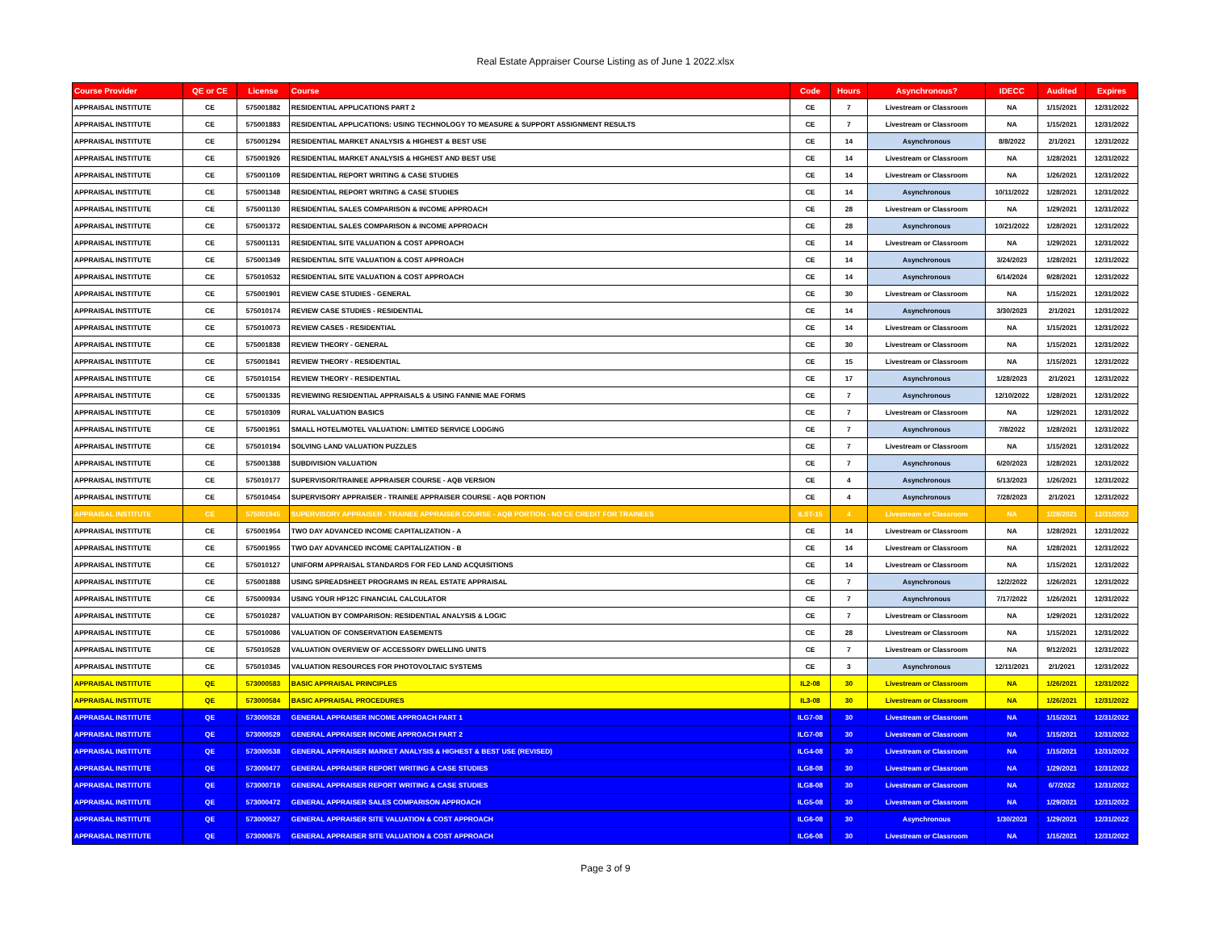Real Estate Appraiser Course Listing as of June 1 2022.xlsx
| Course Provider | QE or CE | License | Course | Code | Hours | Asynchronous? | IDECC | Audited | Expires |
| --- | --- | --- | --- | --- | --- | --- | --- | --- | --- |
| APPRAISAL INSTITUTE | CE | 575001882 | RESIDENTIAL APPLICATIONS PART 2 | CE | 7 | Livestream or Classroom | NA | 1/15/2021 | 12/31/2022 |
| APPRAISAL INSTITUTE | CE | 575001883 | RESIDENTIAL APPLICATIONS: USING TECHNOLOGY TO MEASURE & SUPPORT ASSIGNMENT RESULTS | CE | 7 | Livestream or Classroom | NA | 1/15/2021 | 12/31/2022 |
| APPRAISAL INSTITUTE | CE | 575001294 | RESIDENTIAL MARKET ANALYSIS & HIGHEST & BEST USE | CE | 14 | Asynchronous | 8/8/2022 | 2/1/2021 | 12/31/2022 |
| APPRAISAL INSTITUTE | CE | 575001926 | RESIDENTIAL MARKET ANALYSIS & HIGHEST AND BEST USE | CE | 14 | Livestream or Classroom | NA | 1/28/2021 | 12/31/2022 |
| APPRAISAL INSTITUTE | CE | 575001109 | RESIDENTIAL REPORT WRITING & CASE STUDIES | CE | 14 | Livestream or Classroom | NA | 1/26/2021 | 12/31/2022 |
| APPRAISAL INSTITUTE | CE | 575001348 | RESIDENTIAL REPORT WRITING & CASE STUDIES | CE | 14 | Asynchronous | 10/11/2022 | 1/28/2021 | 12/31/2022 |
| APPRAISAL INSTITUTE | CE | 575001130 | RESIDENTIAL SALES COMPARISON & INCOME APPROACH | CE | 28 | Livestream or Classroom | NA | 1/29/2021 | 12/31/2022 |
| APPRAISAL INSTITUTE | CE | 575001372 | RESIDENTIAL SALES COMPARISON & INCOME APPROACH | CE | 28 | Asynchronous | 10/21/2022 | 1/28/2021 | 12/31/2022 |
| APPRAISAL INSTITUTE | CE | 575001131 | RESIDENTIAL SITE VALUATION & COST APPROACH | CE | 14 | Livestream or Classroom | NA | 1/29/2021 | 12/31/2022 |
| APPRAISAL INSTITUTE | CE | 575001349 | RESIDENTIAL SITE VALUATION & COST APPROACH | CE | 14 | Asynchronous | 3/24/2023 | 1/28/2021 | 12/31/2022 |
| APPRAISAL INSTITUTE | CE | 575010532 | RESIDENTIAL SITE VALUATION & COST APPROACH | CE | 14 | Asynchronous | 6/14/2024 | 9/28/2021 | 12/31/2022 |
| APPRAISAL INSTITUTE | CE | 575001901 | REVIEW CASE STUDIES - GENERAL | CE | 30 | Livestream or Classroom | NA | 1/15/2021 | 12/31/2022 |
| APPRAISAL INSTITUTE | CE | 575010174 | REVIEW CASE STUDIES - RESIDENTIAL | CE | 14 | Asynchronous | 3/30/2023 | 2/1/2021 | 12/31/2022 |
| APPRAISAL INSTITUTE | CE | 575010073 | REVIEW CASES - RESIDENTIAL | CE | 14 | Livestream or Classroom | NA | 1/15/2021 | 12/31/2022 |
| APPRAISAL INSTITUTE | CE | 575001838 | REVIEW THEORY - GENERAL | CE | 30 | Livestream or Classroom | NA | 1/15/2021 | 12/31/2022 |
| APPRAISAL INSTITUTE | CE | 575001841 | REVIEW THEORY - RESIDENTIAL | CE | 15 | Livestream or Classroom | NA | 1/15/2021 | 12/31/2022 |
| APPRAISAL INSTITUTE | CE | 575010154 | REVIEW THEORY - RESIDENTIAL | CE | 17 | Asynchronous | 1/28/2023 | 2/1/2021 | 12/31/2022 |
| APPRAISAL INSTITUTE | CE | 575001335 | REVIEWING RESIDENTIAL APPRAISALS & USING FANNIE MAE FORMS | CE | 7 | Asynchronous | 12/10/2022 | 1/28/2021 | 12/31/2022 |
| APPRAISAL INSTITUTE | CE | 575010309 | RURAL VALUATION BASICS | CE | 7 | Livestream or Classroom | NA | 1/29/2021 | 12/31/2022 |
| APPRAISAL INSTITUTE | CE | 575001951 | SMALL HOTEL/MOTEL VALUATION: LIMITED SERVICE LODGING | CE | 7 | Asynchronous | 7/8/2022 | 1/28/2021 | 12/31/2022 |
| APPRAISAL INSTITUTE | CE | 575010194 | SOLVING LAND VALUATION PUZZLES | CE | 7 | Livestream or Classroom | NA | 1/15/2021 | 12/31/2022 |
| APPRAISAL INSTITUTE | CE | 575001388 | SUBDIVISION VALUATION | CE | 7 | Asynchronous | 6/20/2023 | 1/28/2021 | 12/31/2022 |
| APPRAISAL INSTITUTE | CE | 575010177 | SUPERVISOR/TRAINEE APPRAISER COURSE - AQB VERSION | CE | 4 | Asynchronous | 5/13/2023 | 1/26/2021 | 12/31/2022 |
| APPRAISAL INSTITUTE | CE | 575010454 | SUPERVISORY APPRAISER - TRAINEE APPRAISER COURSE - AQB PORTION | CE | 4 | Asynchronous | 7/28/2023 | 2/1/2021 | 12/31/2022 |
| APPRAISAL INSTITUTE | CE | 575001945 | SUPERVISORY APPRAISER - TRAINEE APPRAISER COURSE - AQB PORTION - NO CE CREDIT FOR TRAINEES | ILST-15 | 4 | Livestream or Classroom | NA | 1/28/2021 | 12/31/2022 |
| APPRAISAL INSTITUTE | CE | 575001954 | TWO DAY ADVANCED INCOME CAPITALIZATION - A | CE | 14 | Livestream or Classroom | NA | 1/28/2021 | 12/31/2022 |
| APPRAISAL INSTITUTE | CE | 575001955 | TWO DAY ADVANCED INCOME CAPITALIZATION - B | CE | 14 | Livestream or Classroom | NA | 1/28/2021 | 12/31/2022 |
| APPRAISAL INSTITUTE | CE | 575010127 | UNIFORM APPRAISAL STANDARDS FOR FED LAND ACQUISITIONS | CE | 14 | Livestream or Classroom | NA | 1/15/2021 | 12/31/2022 |
| APPRAISAL INSTITUTE | CE | 575001888 | USING SPREADSHEET PROGRAMS IN REAL ESTATE APPRAISAL | CE | 7 | Asynchronous | 12/2/2022 | 1/26/2021 | 12/31/2022 |
| APPRAISAL INSTITUTE | CE | 575000934 | USING YOUR HP12C FINANCIAL CALCULATOR | CE | 7 | Asynchronous | 7/17/2022 | 1/26/2021 | 12/31/2022 |
| APPRAISAL INSTITUTE | CE | 575010287 | VALUATION BY COMPARISON: RESIDENTIAL ANALYSIS & LOGIC | CE | 7 | Livestream or Classroom | NA | 1/29/2021 | 12/31/2022 |
| APPRAISAL INSTITUTE | CE | 575010086 | VALUATION OF CONSERVATION EASEMENTS | CE | 28 | Livestream or Classroom | NA | 1/15/2021 | 12/31/2022 |
| APPRAISAL INSTITUTE | CE | 575010528 | VALUATION OVERVIEW OF ACCESSORY DWELLING UNITS | CE | 7 | Livestream or Classroom | NA | 9/12/2021 | 12/31/2022 |
| APPRAISAL INSTITUTE | CE | 575010345 | VALUATION RESOURCES FOR PHOTOVOLTAIC SYSTEMS | CE | 3 | Asynchronous | 12/11/2021 | 2/1/2021 | 12/31/2022 |
| APPRAISAL INSTITUTE | QE | 573000583 | BASIC APPRAISAL PRINCIPLES | IL2-08 | 30 | Livestream or Classroom | NA | 1/26/2021 | 12/31/2022 |
| APPRAISAL INSTITUTE | QE | 573000584 | BASIC APPRAISAL PROCEDURES | IL3-08 | 30 | Livestream or Classroom | NA | 1/26/2021 | 12/31/2022 |
| APPRAISAL INSTITUTE | QE | 573000528 | GENERAL APPRAISER INCOME APPROACH PART 1 | ILG7-08 | 30 | Livestream or Classroom | NA | 1/15/2021 | 12/31/2022 |
| APPRAISAL INSTITUTE | QE | 573000529 | GENERAL APPRAISER INCOME APPROACH PART 2 | ILG7-08 | 30 | Livestream or Classroom | NA | 1/15/2021 | 12/31/2022 |
| APPRAISAL INSTITUTE | QE | 573000538 | GENERAL APPRAISER MARKET ANALYSIS & HIGHEST & BEST USE (REVISED) | ILG4-08 | 30 | Livestream or Classroom | NA | 1/15/2021 | 12/31/2022 |
| APPRAISAL INSTITUTE | QE | 573000477 | GENERAL APPRAISER REPORT WRITING & CASE STUDIES | ILG8-08 | 30 | Livestream or Classroom | NA | 1/29/2021 | 12/31/2022 |
| APPRAISAL INSTITUTE | QE | 573000719 | GENERAL APPRAISER REPORT WRITING & CASE STUDIES | ILG8-08 | 30 | Livestream or Classroom | NA | 6/7/2022 | 12/31/2022 |
| APPRAISAL INSTITUTE | QE | 573000472 | GENERAL APPRAISER SALES COMPARISON APPROACH | ILG5-08 | 30 | Livestream or Classroom | NA | 1/29/2021 | 12/31/2022 |
| APPRAISAL INSTITUTE | QE | 573000527 | GENERAL APPRAISER SITE VALUATION & COST APPROACH | ILG6-08 | 30 | Asynchronous | 1/30/2023 | 1/29/2021 | 12/31/2022 |
| APPRAISAL INSTITUTE | QE | 573000675 | GENERAL APPRAISER SITE VALUATION & COST APPROACH | ILG6-08 | 30 | Livestream or Classroom | NA | 1/15/2021 | 12/31/2022 |
Page 3 of 9